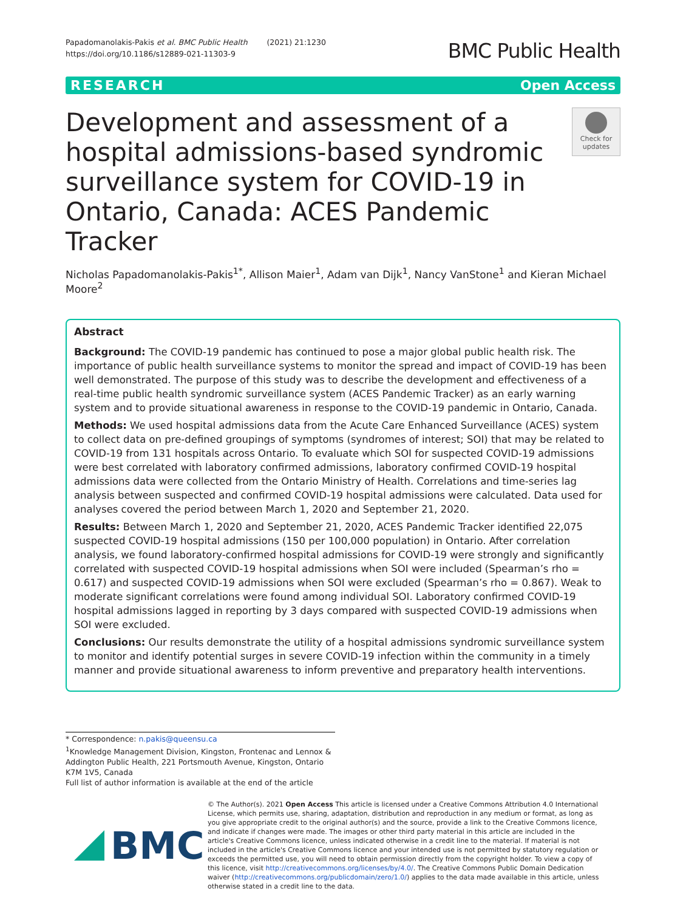Papadomanolakis-Pakis et al. BMC Public Health (2021) 21:1230
https://doi.org/10.1186/s12889-021-11303-9
BMC Public Health
RESEARCH Open Access
Development and assessment of a hospital admissions-based syndromic surveillance system for COVID-19 in Ontario, Canada: ACES Pandemic Tracker
Check for updates
Nicholas Papadomanolakis-Pakis<sup>1*</sup>, Allison Maier<sup>1</sup>, Adam van Dijk<sup>1</sup>, Nancy VanStone<sup>1</sup> and Kieran Michael Moore<sup>2</sup>
Abstract
Background: The COVID-19 pandemic has continued to pose a major global public health risk. The importance of public health surveillance systems to monitor the spread and impact of COVID-19 has been well demonstrated. The purpose of this study was to describe the development and effectiveness of a real-time public health syndromic surveillance system (ACES Pandemic Tracker) as an early warning system and to provide situational awareness in response to the COVID-19 pandemic in Ontario, Canada.
Methods: We used hospital admissions data from the Acute Care Enhanced Surveillance (ACES) system to collect data on pre-defined groupings of symptoms (syndromes of interest; SOI) that may be related to COVID-19 from 131 hospitals across Ontario. To evaluate which SOI for suspected COVID-19 admissions were best correlated with laboratory confirmed admissions, laboratory confirmed COVID-19 hospital admissions data were collected from the Ontario Ministry of Health. Correlations and time-series lag analysis between suspected and confirmed COVID-19 hospital admissions were calculated. Data used for analyses covered the period between March 1, 2020 and September 21, 2020.
Results: Between March 1, 2020 and September 21, 2020, ACES Pandemic Tracker identified 22,075 suspected COVID-19 hospital admissions (150 per 100,000 population) in Ontario. After correlation analysis, we found laboratory-confirmed hospital admissions for COVID-19 were strongly and significantly correlated with suspected COVID-19 hospital admissions when SOI were included (Spearman’s rho = 0.617) and suspected COVID-19 admissions when SOI were excluded (Spearman’s rho = 0.867). Weak to moderate significant correlations were found among individual SOI. Laboratory confirmed COVID-19 hospital admissions lagged in reporting by 3 days compared with suspected COVID-19 admissions when SOI were excluded.
Conclusions: Our results demonstrate the utility of a hospital admissions syndromic surveillance system to monitor and identify potential surges in severe COVID-19 infection within the community in a timely manner and provide situational awareness to inform preventive and preparatory health interventions.
* Correspondence: n.pakis@queensu.ca
<sup>1</sup> Knowledge Management Division, Kingston, Frontenac and Lennox & Addington Public Health, 221 Portsmouth Avenue, Kingston, Ontario K7M 1V5, Canada
Full list of author information is available at the end of the article
BMC
© The Author(s). 2021 Open Access This article is licensed under a Creative Commons Attribution 4.0 International License, which permits use, sharing, adaptation, distribution and reproduction in any medium or format, as long as you give appropriate credit to the original author(s) and the source, provide a link to the Creative Commons licence, and indicate if changes were made. The images or other third party material in this article are included in the article's Creative Commons licence, unless indicated otherwise in a credit line to the material. If material is not included in the article's Creative Commons licence and your intended use is not permitted by statutory regulation or exceeds the permitted use, you will need to obtain permission directly from the copyright holder. To view a copy of this licence, visit http://creativecommons.org/licenses/by/4.0/. The Creative Commons Public Domain Dedication waiver (http://creativecommons.org/publicdomain/zero/1.0/) applies to the data made available in this article, unless otherwise stated in a credit line to the data.